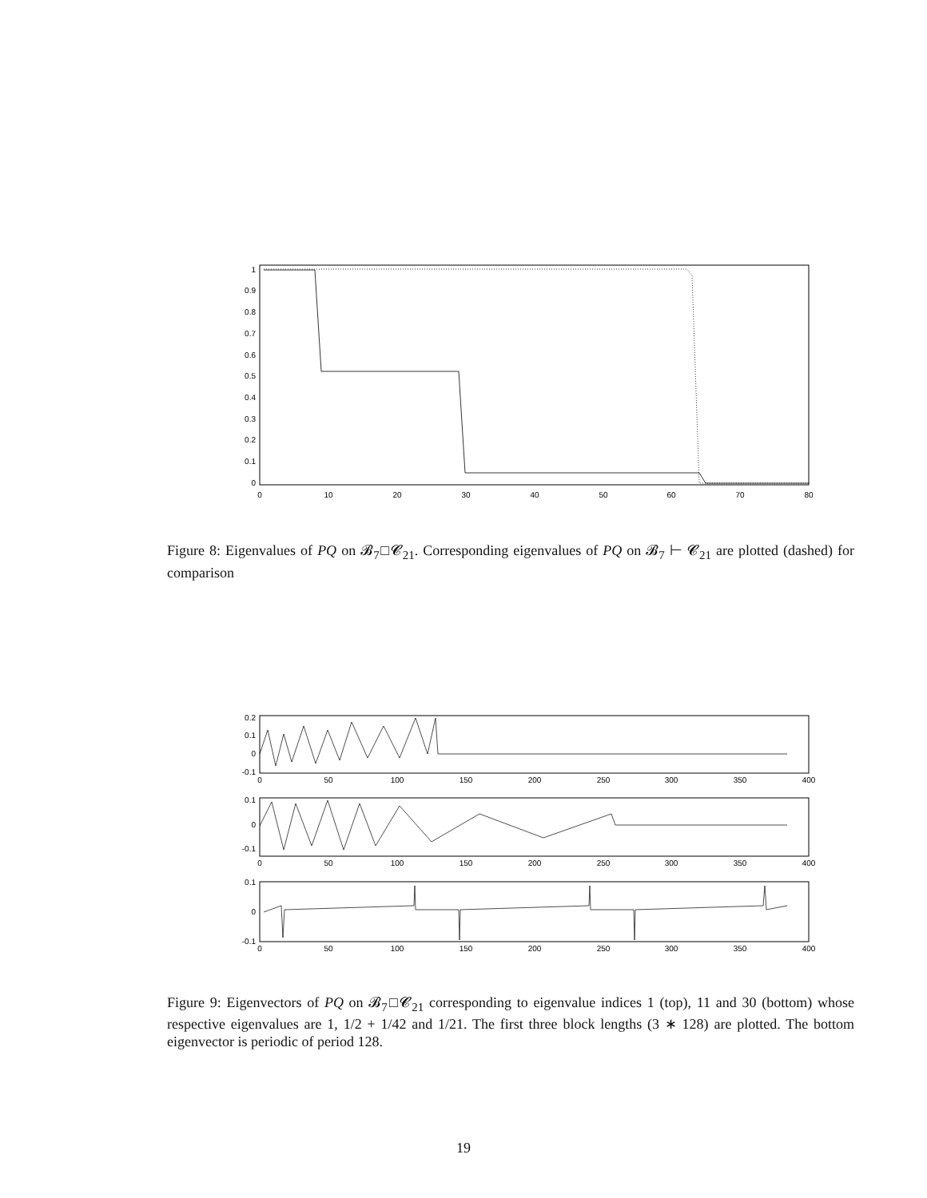1
0.9
0.8
0.7
0.6
0.5
0.4
0.3
0.2
0.1
0
0
10
20
30
40
50
60
70
80
Figure 8: Eigenvalues of PQ on 𝓑<sub>7</sub>□𝓒<sub>21</sub>. Corresponding eigenvalues of PQ on 𝓑<sub>7</sub> ⊢ 𝓒<sub>21</sub> are plotted (dashed) for comparison
0.2
0.1
0
-0.1
0
50
100
150
200
250
300
350
400
0.1
0
-0.1
0
50
100
150
200
250
300
350
400
0.1
0
-0.1
0
50
100
150
200
250
300
350
400
Figure 9: Eigenvectors of PQ on 𝓑<sub>7</sub>□𝓒<sub>21</sub> corresponding to eigenvalue indices 1 (top), 11 and 30 (bottom) whose respective eigenvalues are 1, 1/2 + 1/42 and 1/21. The first three block lengths (3 ∗ 128) are plotted. The bottom eigenvector is periodic of period 128.
19